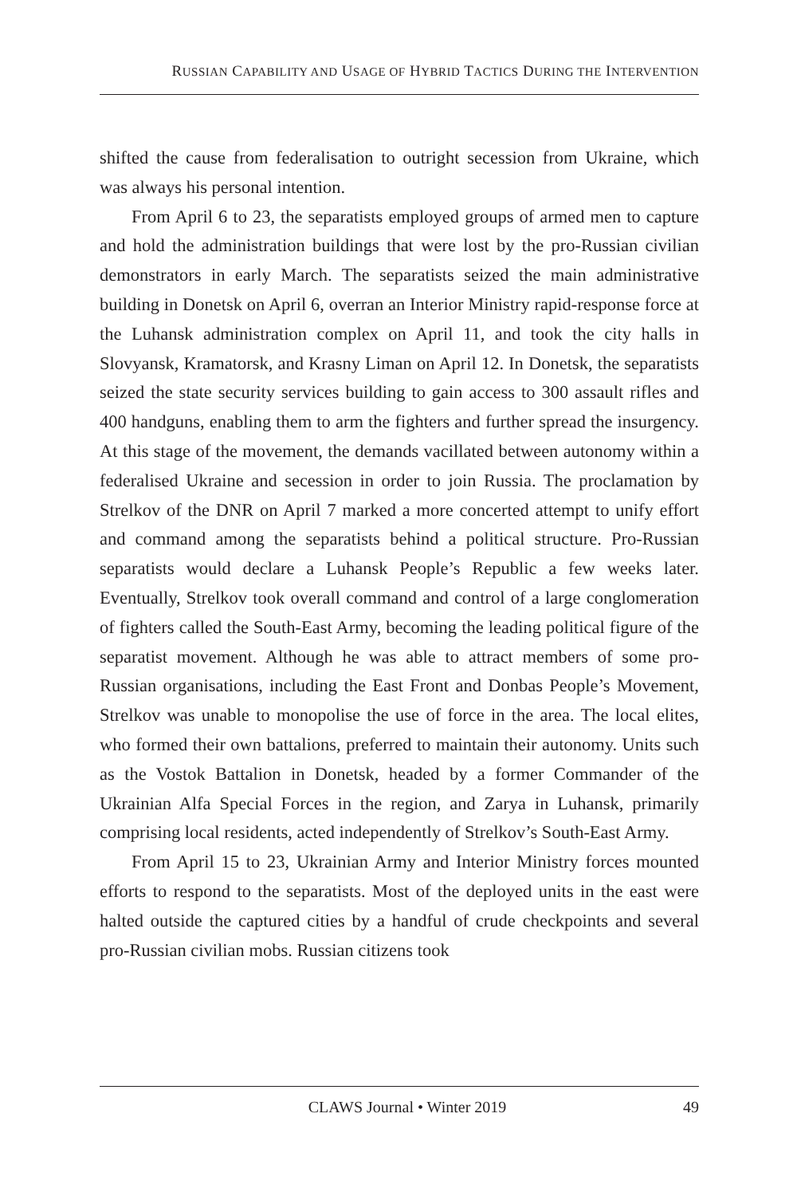RUSSIAN CAPABILITY AND USAGE OF HYBRID TACTICS DURING THE INTERVENTION
shifted the cause from federalisation to outright secession from Ukraine, which was always his personal intention.
From April 6 to 23, the separatists employed groups of armed men to capture and hold the administration buildings that were lost by the pro-Russian civilian demonstrators in early March. The separatists seized the main administrative building in Donetsk on April 6, overran an Interior Ministry rapid-response force at the Luhansk administration complex on April 11, and took the city halls in Slovyansk, Kramatorsk, and Krasny Liman on April 12. In Donetsk, the separatists seized the state security services building to gain access to 300 assault rifles and 400 handguns, enabling them to arm the fighters and further spread the insurgency. At this stage of the movement, the demands vacillated between autonomy within a federalised Ukraine and secession in order to join Russia. The proclamation by Strelkov of the DNR on April 7 marked a more concerted attempt to unify effort and command among the separatists behind a political structure. Pro-Russian separatists would declare a Luhansk People’s Republic a few weeks later. Eventually, Strelkov took overall command and control of a large conglomeration of fighters called the South-East Army, becoming the leading political figure of the separatist movement. Although he was able to attract members of some pro-Russian organisations, including the East Front and Donbas People’s Movement, Strelkov was unable to monopolise the use of force in the area. The local elites, who formed their own battalions, preferred to maintain their autonomy. Units such as the Vostok Battalion in Donetsk, headed by a former Commander of the Ukrainian Alfa Special Forces in the region, and Zarya in Luhansk, primarily comprising local residents, acted independently of Strelkov’s South-East Army.
From April 15 to 23, Ukrainian Army and Interior Ministry forces mounted efforts to respond to the separatists. Most of the deployed units in the east were halted outside the captured cities by a handful of crude checkpoints and several pro-Russian civilian mobs. Russian citizens took
CLAWS Journal • Winter 2019 49